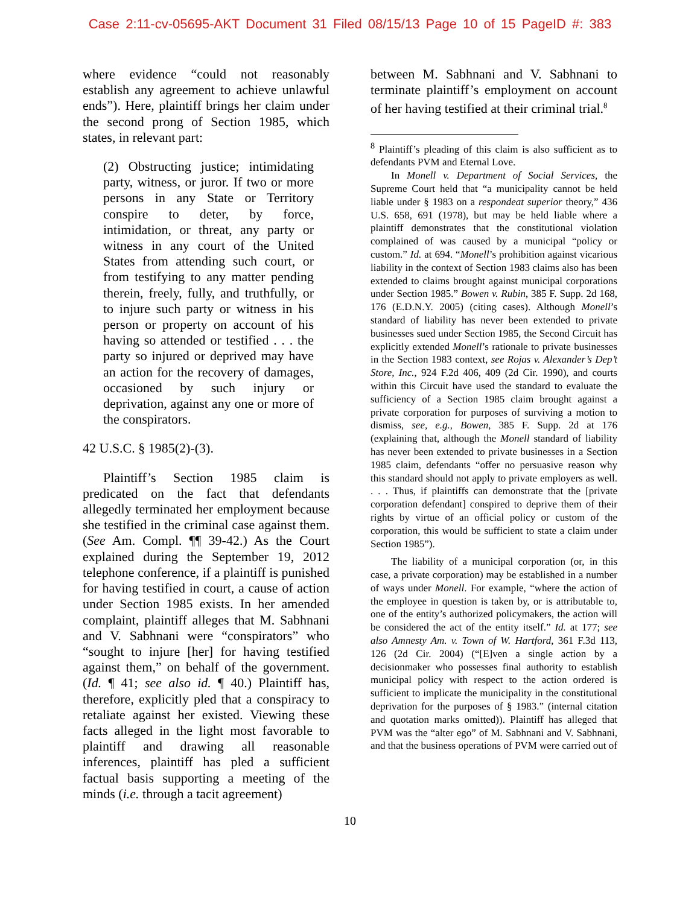Case 2:11-cv-05695-AKT Document 31 Filed 08/15/13 Page 10 of 15 PageID #: 383
where evidence “could not reasonably establish any agreement to achieve unlawful ends”). Here, plaintiff brings her claim under the second prong of Section 1985, which states, in relevant part:
(2) Obstructing justice; intimidating party, witness, or juror. If two or more persons in any State or Territory conspire to deter, by force, intimidation, or threat, any party or witness in any court of the United States from attending such court, or from testifying to any matter pending therein, freely, fully, and truthfully, or to injure such party or witness in his person or property on account of his having so attended or testified . . . the party so injured or deprived may have an action for the recovery of damages, occasioned by such injury or deprivation, against any one or more of the conspirators.
42 U.S.C. § 1985(2)-(3).
Plaintiff’s Section 1985 claim is predicated on the fact that defendants allegedly terminated her employment because she testified in the criminal case against them. (See Am. Compl. ¶¶ 39-42.) As the Court explained during the September 19, 2012 telephone conference, if a plaintiff is punished for having testified in court, a cause of action under Section 1985 exists. In her amended complaint, plaintiff alleges that M. Sabhnani and V. Sabhnani were “conspirators” who “sought to injure [her] for having testified against them,” on behalf of the government. (Id. ¶ 41; see also id. ¶ 40.) Plaintiff has, therefore, explicitly pled that a conspiracy to retaliate against her existed. Viewing these facts alleged in the light most favorable to plaintiff and drawing all reasonable inferences, plaintiff has pled a sufficient factual basis supporting a meeting of the minds (i.e. through a tacit agreement)
between M. Sabhnani and V. Sabhnani to terminate plaintiff’s employment on account of her having testified at their criminal trial.<sup>8</sup>
<sup>8</sup> Plaintiff’s pleading of this claim is also sufficient as to defendants PVM and Eternal Love.
In Monell v. Department of Social Services, the Supreme Court held that “a municipality cannot be held liable under § 1983 on a respondeat superior theory,” 436 U.S. 658, 691 (1978), but may be held liable where a plaintiff demonstrates that the constitutional violation complained of was caused by a municipal “policy or custom.” Id. at 694. “Monell’s prohibition against vicarious liability in the context of Section 1983 claims also has been extended to claims brought against municipal corporations under Section 1985.” Bowen v. Rubin, 385 F. Supp. 2d 168, 176 (E.D.N.Y. 2005) (citing cases). Although Monell’s standard of liability has never been extended to private businesses sued under Section 1985, the Second Circuit has explicitly extended Monell’s rationale to private businesses in the Section 1983 context, see Rojas v. Alexander’s Dep’t Store, Inc., 924 F.2d 406, 409 (2d Cir. 1990), and courts within this Circuit have used the standard to evaluate the sufficiency of a Section 1985 claim brought against a private corporation for purposes of surviving a motion to dismiss, see, e.g., Bowen, 385 F. Supp. 2d at 176 (explaining that, although the Monell standard of liability has never been extended to private businesses in a Section 1985 claim, defendants “offer no persuasive reason why this standard should not apply to private employers as well. . . . Thus, if plaintiffs can demonstrate that the [private corporation defendant] conspired to deprive them of their rights by virtue of an official policy or custom of the corporation, this would be sufficient to state a claim under Section 1985”).
The liability of a municipal corporation (or, in this case, a private corporation) may be established in a number of ways under Monell. For example, “where the action of the employee in question is taken by, or is attributable to, one of the entity’s authorized policymakers, the action will be considered the act of the entity itself.” Id. at 177; see also Amnesty Am. v. Town of W. Hartford, 361 F.3d 113, 126 (2d Cir. 2004) (“[E]ven a single action by a decisionmaker who possesses final authority to establish municipal policy with respect to the action ordered is sufficient to implicate the municipality in the constitutional deprivation for the purposes of § 1983.” (internal citation and quotation marks omitted)). Plaintiff has alleged that PVM was the “alter ego” of M. Sabhnani and V. Sabhnani, and that the business operations of PVM were carried out of
10